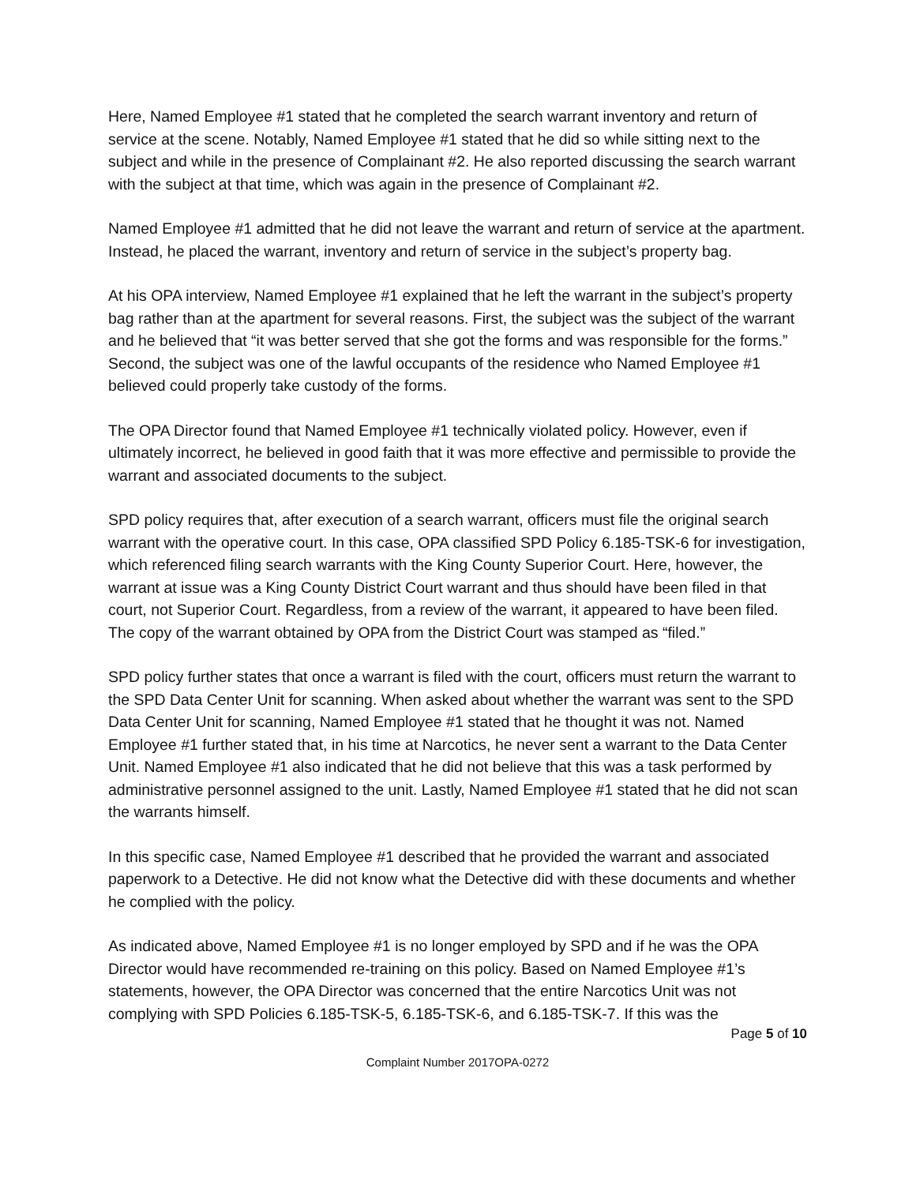Here, Named Employee #1 stated that he completed the search warrant inventory and return of service at the scene. Notably, Named Employee #1 stated that he did so while sitting next to the subject and while in the presence of Complainant #2. He also reported discussing the search warrant with the subject at that time, which was again in the presence of Complainant #2.
Named Employee #1 admitted that he did not leave the warrant and return of service at the apartment. Instead, he placed the warrant, inventory and return of service in the subject’s property bag.
At his OPA interview, Named Employee #1 explained that he left the warrant in the subject’s property bag rather than at the apartment for several reasons. First, the subject was the subject of the warrant and he believed that “it was better served that she got the forms and was responsible for the forms.” Second, the subject was one of the lawful occupants of the residence who Named Employee #1 believed could properly take custody of the forms.
The OPA Director found that Named Employee #1 technically violated policy. However, even if ultimately incorrect, he believed in good faith that it was more effective and permissible to provide the warrant and associated documents to the subject.
SPD policy requires that, after execution of a search warrant, officers must file the original search warrant with the operative court. In this case, OPA classified SPD Policy 6.185-TSK-6 for investigation, which referenced filing search warrants with the King County Superior Court. Here, however, the warrant at issue was a King County District Court warrant and thus should have been filed in that court, not Superior Court. Regardless, from a review of the warrant, it appeared to have been filed. The copy of the warrant obtained by OPA from the District Court was stamped as “filed.”
SPD policy further states that once a warrant is filed with the court, officers must return the warrant to the SPD Data Center Unit for scanning. When asked about whether the warrant was sent to the SPD Data Center Unit for scanning, Named Employee #1 stated that he thought it was not. Named Employee #1 further stated that, in his time at Narcotics, he never sent a warrant to the Data Center Unit. Named Employee #1 also indicated that he did not believe that this was a task performed by administrative personnel assigned to the unit. Lastly, Named Employee #1 stated that he did not scan the warrants himself.
In this specific case, Named Employee #1 described that he provided the warrant and associated paperwork to a Detective. He did not know what the Detective did with these documents and whether he complied with the policy.
As indicated above, Named Employee #1 is no longer employed by SPD and if he was the OPA Director would have recommended re-training on this policy. Based on Named Employee #1’s statements, however, the OPA Director was concerned that the entire Narcotics Unit was not complying with SPD Policies 6.185-TSK-5, 6.185-TSK-6, and 6.185-TSK-7. If this was the
Page 5 of 10
Complaint Number 2017OPA-0272